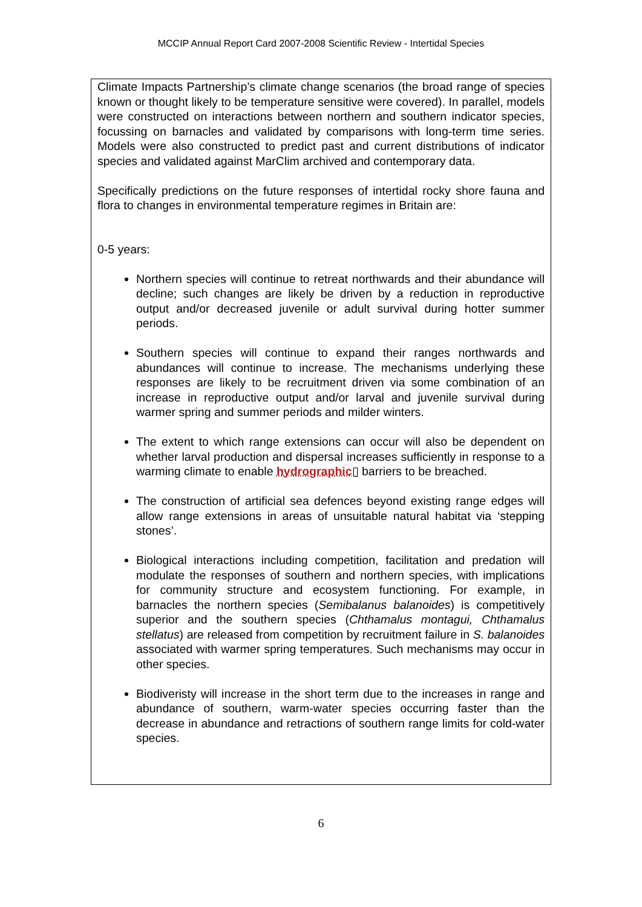MCCIP Annual Report Card 2007-2008 Scientific Review - Intertidal Species
Climate Impacts Partnership’s climate change scenarios (the broad range of species known or thought likely to be temperature sensitive were covered). In parallel, models were constructed on interactions between northern and southern indicator species, focussing on barnacles and validated by comparisons with long-term time series. Models were also constructed to predict past and current distributions of indicator species and validated against MarClim archived and contemporary data.
Specifically predictions on the future responses of intertidal rocky shore fauna and flora to changes in environmental temperature regimes in Britain are:
0-5 years:
Northern species will continue to retreat northwards and their abundance will decline; such changes are likely be driven by a reduction in reproductive output and/or decreased juvenile or adult survival during hotter summer periods.
Southern species will continue to expand their ranges northwards and abundances will continue to increase. The mechanisms underlying these responses are likely to be recruitment driven via some combination of an increase in reproductive output and/or larval and juvenile survival during warmer spring and summer periods and milder winters.
The extent to which range extensions can occur will also be dependent on whether larval production and dispersal increases sufficiently in response to a warming climate to enable hydrographic▯ barriers to be breached.
The construction of artificial sea defences beyond existing range edges will allow range extensions in areas of unsuitable natural habitat via ‘stepping stones’.
Biological interactions including competition, facilitation and predation will modulate the responses of southern and northern species, with implications for community structure and ecosystem functioning. For example, in barnacles the northern species (Semibalanus balanoides) is competitively superior and the southern species (Chthamalus montagui, Chthamalus stellatus) are released from competition by recruitment failure in S. balanoides associated with warmer spring temperatures. Such mechanisms may occur in other species.
Biodiveristy will increase in the short term due to the increases in range and abundance of southern, warm-water species occurring faster than the decrease in abundance and retractions of southern range limits for cold-water species.
6